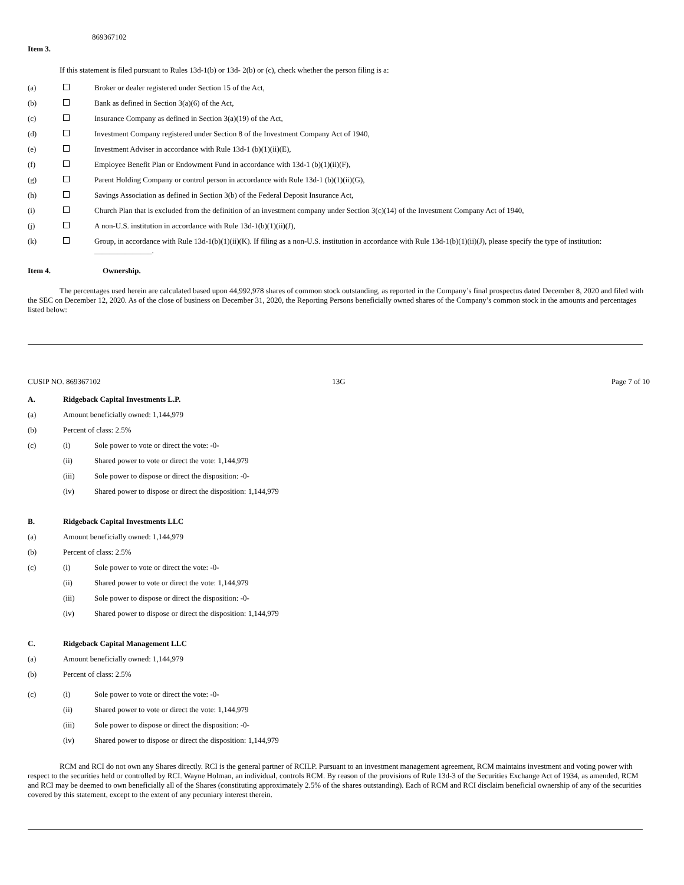869367102
Item 3.
If this statement is filed pursuant to Rules 13d-1(b) or 13d- 2(b) or (c), check whether the person filing is a:
(a) Broker or dealer registered under Section 15 of the Act,
(b) Bank as defined in Section 3(a)(6) of the Act,
(c) Insurance Company as defined in Section 3(a)(19) of the Act,
(d) Investment Company registered under Section 8 of the Investment Company Act of 1940,
(e) Investment Adviser in accordance with Rule 13d-1 (b)(1)(ii)(E),
(f) Employee Benefit Plan or Endowment Fund in accordance with 13d-1 (b)(1)(ii)(F),
(g) Parent Holding Company or control person in accordance with Rule 13d-1 (b)(1)(ii)(G),
(h) Savings Association as defined in Section 3(b) of the Federal Deposit Insurance Act,
(i) Church Plan that is excluded from the definition of an investment company under Section 3(c)(14) of the Investment Company Act of 1940,
(j) A non-U.S. institution in accordance with Rule 13d-1(b)(1)(ii)(J),
(k) Group, in accordance with Rule 13d-1(b)(1)(ii)(K). If filing as a non-U.S. institution in accordance with Rule 13d-1(b)(1)(ii)(J), please specify the type of institution: _______________.
Item 4. Ownership.
The percentages used herein are calculated based upon 44,992,978 shares of common stock outstanding, as reported in the Company’s final prospectus dated December 8, 2020 and filed with the SEC on December 12, 2020. As of the close of business on December 31, 2020, the Reporting Persons beneficially owned shares of the Company’s common stock in the amounts and percentages listed below:
CUSIP NO. 869367102 13G Page 7 of 10
A. Ridgeback Capital Investments L.P.
(a) Amount beneficially owned: 1,144,979
(b) Percent of class: 2.5%
(c) (i) Sole power to vote or direct the vote: -0-
(ii) Shared power to vote or direct the vote: 1,144,979
(iii) Sole power to dispose or direct the disposition: -0-
(iv) Shared power to dispose or direct the disposition: 1,144,979
B. Ridgeback Capital Investments LLC
(a) Amount beneficially owned: 1,144,979
(b) Percent of class: 2.5%
(c) (i) Sole power to vote or direct the vote: -0-
(ii) Shared power to vote or direct the vote: 1,144,979
(iii) Sole power to dispose or direct the disposition: -0-
(iv) Shared power to dispose or direct the disposition: 1,144,979
C. Ridgeback Capital Management LLC
(a) Amount beneficially owned: 1,144,979
(b) Percent of class: 2.5%
(c) (i) Sole power to vote or direct the vote: -0-
(ii) Shared power to vote or direct the vote: 1,144,979
(iii) Sole power to dispose or direct the disposition: -0-
(iv) Shared power to dispose or direct the disposition: 1,144,979
RCM and RCI do not own any Shares directly. RCI is the general partner of RCILP. Pursuant to an investment management agreement, RCM maintains investment and voting power with respect to the securities held or controlled by RCI. Wayne Holman, an individual, controls RCM. By reason of the provisions of Rule 13d-3 of the Securities Exchange Act of 1934, as amended, RCM and RCI may be deemed to own beneficially all of the Shares (constituting approximately 2.5% of the shares outstanding). Each of RCM and RCI disclaim beneficial ownership of any of the securities covered by this statement, except to the extent of any pecuniary interest therein.